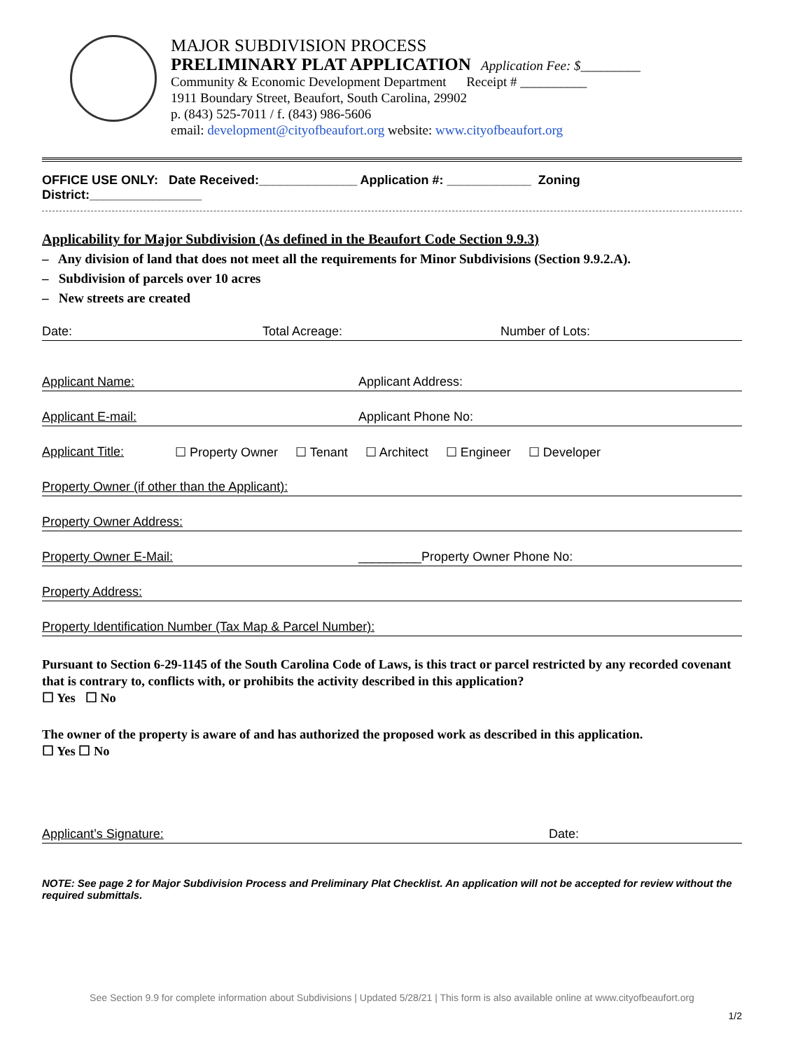MAJOR SUBDIVISION PROCESS
PRELIMINARY PLAT APPLICATION Application Fee: $_________
Community & Economic Development Department Receipt # __________
1911 Boundary Street, Beaufort, South Carolina, 29902
p. (843) 525-7011 / f. (843) 986-5606
email: development@cityofbeaufort.org website: www.cityofbeaufort.org
OFFICE USE ONLY: Date Received:______________ Application #: ____________ Zoning District:________________
Applicability for Major Subdivision (As defined in the Beaufort Code Section 9.9.3)
– Any division of land that does not meet all the requirements for Minor Subdivisions (Section 9.9.2.A).
– Subdivision of parcels over 10 acres
– New streets are created
Date: Total Acreage: Number of Lots:
Applicant Name: Applicant Address:
Applicant E-mail: Applicant Phone No:
Applicant Title: ☐ Property Owner ☐ Tenant ☐ Architect ☐ Engineer ☐ Developer
Property Owner (if other than the Applicant):
Property Owner Address:
Property Owner E-Mail: _________Property Owner Phone No:
Property Address:
Property Identification Number (Tax Map & Parcel Number):
Pursuant to Section 6-29-1145 of the South Carolina Code of Laws, is this tract or parcel restricted by any recorded covenant that is contrary to, conflicts with, or prohibits the activity described in this application?
☐ Yes ☐ No
The owner of the property is aware of and has authorized the proposed work as described in this application.
☐ Yes ☐ No
Applicant’s Signature: Date:
NOTE: See page 2 for Major Subdivision Process and Preliminary Plat Checklist. An application will not be accepted for review without the required submittals.
See Section 9.9 for complete information about Subdivisions | Updated 5/28/21 | This form is also available online at www.cityofbeaufort.org
1/2